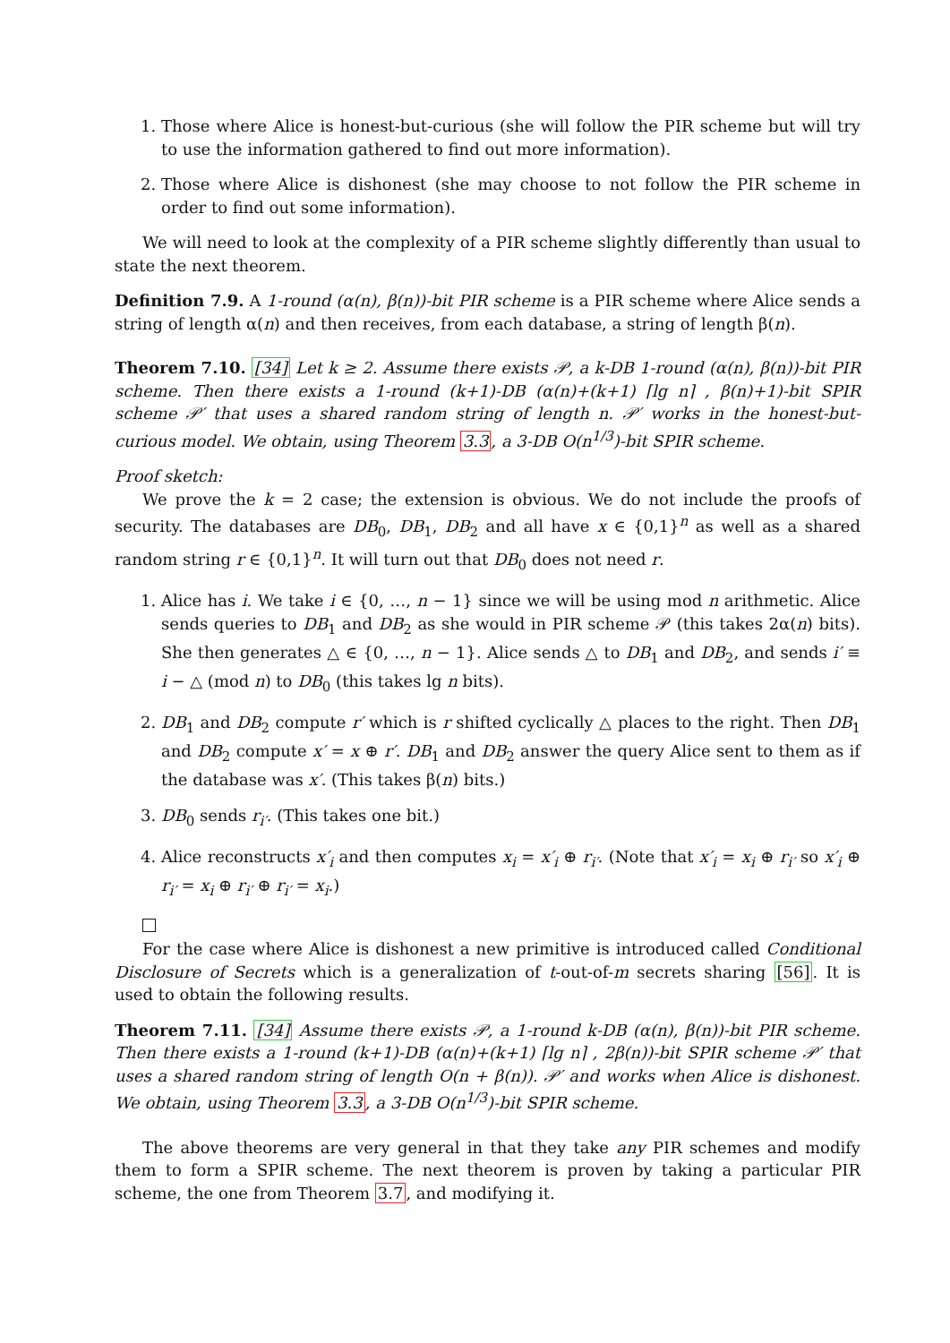1. Those where Alice is honest-but-curious (she will follow the PIR scheme but will try to use the information gathered to find out more information).
2. Those where Alice is dishonest (she may choose to not follow the PIR scheme in order to find out some information).
We will need to look at the complexity of a PIR scheme slightly differently than usual to state the next theorem.
Definition 7.9. A 1-round (α(n), β(n))-bit PIR scheme is a PIR scheme where Alice sends a string of length α(n) and then receives, from each database, a string of length β(n).
Theorem 7.10. [34] Let k ≥ 2. Assume there exists 𝒫, a k-DB 1-round (α(n), β(n))-bit PIR scheme. Then there exists a 1-round (k+1)-DB (α(n)+(k+1) ⌈lg n⌉ , β(n)+1)-bit SPIR scheme 𝒫′ that uses a shared random string of length n. 𝒫′ works in the honest-but-curious model. We obtain, using Theorem 3.3, a 3-DB O(n<sup>1/3</sup>)-bit SPIR scheme.
Proof sketch:
We prove the k = 2 case; the extension is obvious. We do not include the proofs of security. The databases are DB<sub>0</sub>, DB<sub>1</sub>, DB<sub>2</sub> and all have x ∈ {0,1}<sup>n</sup> as well as a shared random string r ∈ {0,1}<sup>n</sup>. It will turn out that DB<sub>0</sub> does not need r.
1. Alice has i. We take i ∈ {0, …, n − 1} since we will be using mod n arithmetic. Alice sends queries to DB<sub>1</sub> and DB<sub>2</sub> as she would in PIR scheme 𝒫 (this takes 2α(n) bits). She then generates △ ∈ {0, …, n − 1}. Alice sends △ to DB<sub>1</sub> and DB<sub>2</sub>, and sends i′ ≡ i − △ (mod n) to DB<sub>0</sub> (this takes lg n bits).
2. DB<sub>1</sub> and DB<sub>2</sub> compute r′ which is r shifted cyclically △ places to the right. Then DB<sub>1</sub> and DB<sub>2</sub> compute x′ = x ⊕ r′. DB<sub>1</sub> and DB<sub>2</sub> answer the query Alice sent to them as if the database was x′. (This takes β(n) bits.)
3. DB<sub>0</sub> sends r<sub>i′</sub>. (This takes one bit.)
4. Alice reconstructs x′<sub>i</sub> and then computes x<sub>i</sub> = x′<sub>i</sub> ⊕ r<sub>i′</sub>. (Note that x′<sub>i</sub> = x<sub>i</sub> ⊕ r<sub>i′</sub> so x′<sub>i</sub> ⊕ r<sub>i′</sub> = x<sub>i</sub> ⊕ r<sub>i′</sub> ⊕ r<sub>i′</sub> = x<sub>i</sub>.)
For the case where Alice is dishonest a new primitive is introduced called Conditional Disclosure of Secrets which is a generalization of t-out-of-m secrets sharing [56]. It is used to obtain the following results.
Theorem 7.11. [34] Assume there exists 𝒫, a 1-round k-DB (α(n), β(n))-bit PIR scheme. Then there exists a 1-round (k+1)-DB (α(n)+(k+1) ⌈lg n⌉ , 2β(n))-bit SPIR scheme 𝒫′ that uses a shared random string of length O(n + β(n)). 𝒫′ and works when Alice is dishonest. We obtain, using Theorem 3.3, a 3-DB O(n<sup>1/3</sup>)-bit SPIR scheme.
The above theorems are very general in that they take any PIR schemes and modify them to form a SPIR scheme. The next theorem is proven by taking a particular PIR scheme, the one from Theorem 3.7, and modifying it.